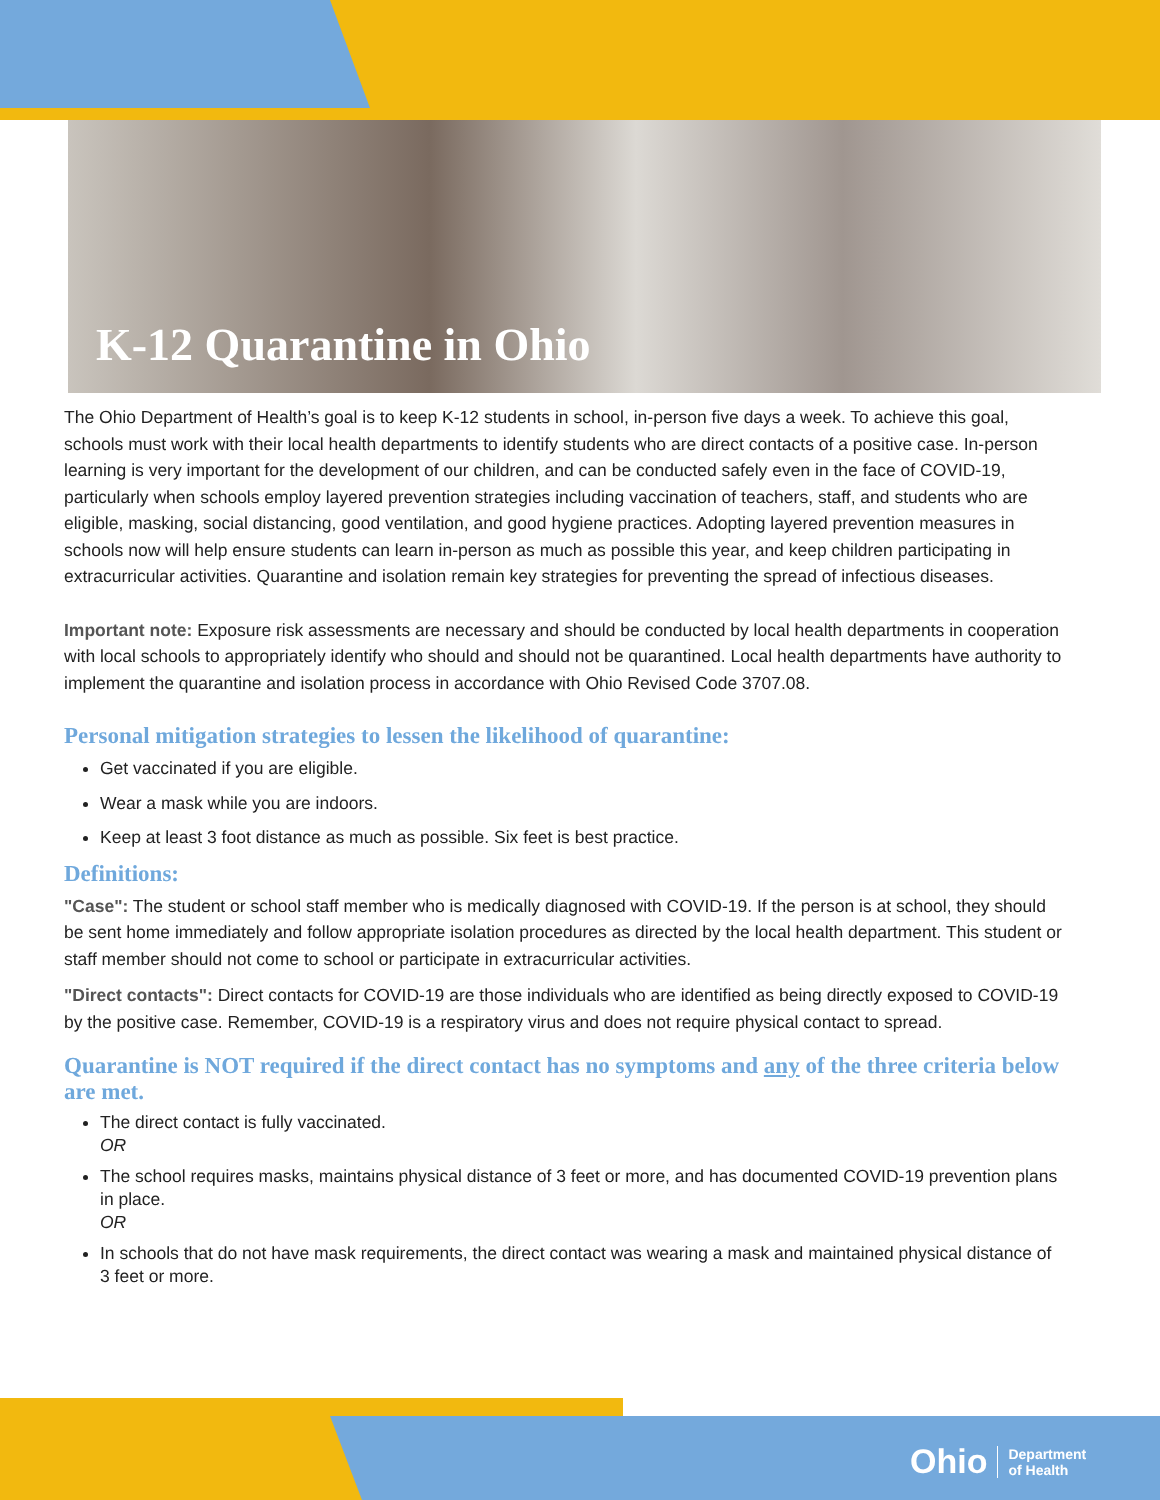K-12 Quarantine in Ohio
The Ohio Department of Health’s goal is to keep K-12 students in school, in-person five days a week. To achieve this goal, schools must work with their local health departments to identify students who are direct contacts of a positive case. In-person learning is very important for the development of our children, and can be conducted safely even in the face of COVID-19, particularly when schools employ layered prevention strategies including vaccination of teachers, staff, and students who are eligible, masking, social distancing, good ventilation, and good hygiene practices. Adopting layered prevention measures in schools now will help ensure students can learn in-person as much as possible this year, and keep children participating in extracurricular activities. Quarantine and isolation remain key strategies for preventing the spread of infectious diseases.
Important note: Exposure risk assessments are necessary and should be conducted by local health departments in cooperation with local schools to appropriately identify who should and should not be quarantined. Local health departments have authority to implement the quarantine and isolation process in accordance with Ohio Revised Code 3707.08.
Personal mitigation strategies to lessen the likelihood of quarantine:
Get vaccinated if you are eligible.
Wear a mask while you are indoors.
Keep at least 3 foot distance as much as possible. Six feet is best practice.
Definitions:
"Case": The student or school staff member who is medically diagnosed with COVID-19. If the person is at school, they should be sent home immediately and follow appropriate isolation procedures as directed by the local health department. This student or staff member should not come to school or participate in extracurricular activities.
"Direct contacts": Direct contacts for COVID-19 are those individuals who are identified as being directly exposed to COVID-19 by the positive case. Remember, COVID-19 is a respiratory virus and does not require physical contact to spread.
Quarantine is NOT required if the direct contact has no symptoms and any of the three criteria below are met.
The direct contact is fully vaccinated.
OR
The school requires masks, maintains physical distance of 3 feet or more, and has documented COVID-19 prevention plans in place.
OR
In schools that do not have mask requirements, the direct contact was wearing a mask and maintained physical distance of 3 feet or more.
Ohio Department
of Health